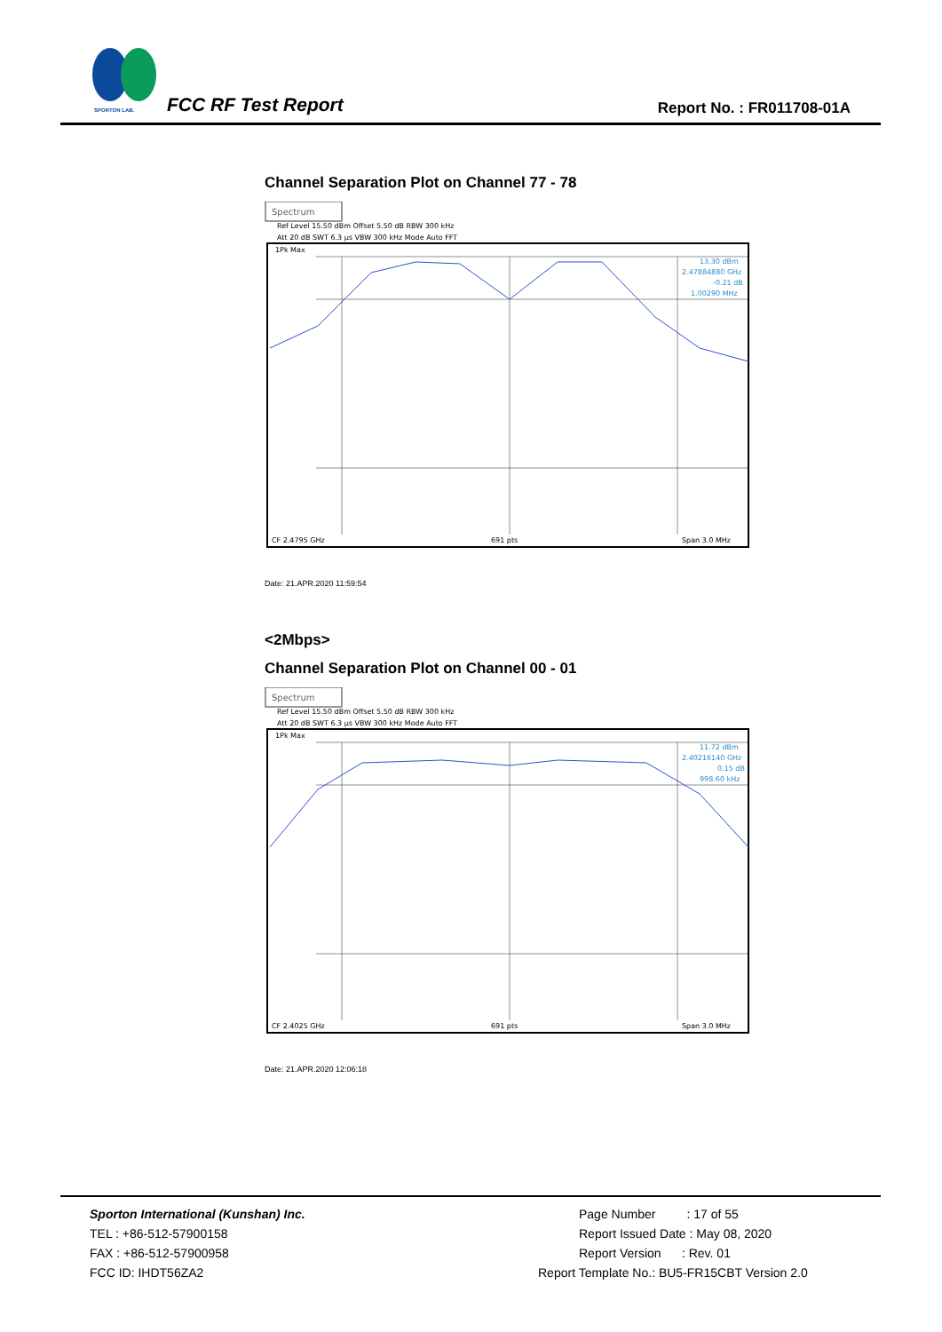SPORTON LAB.
FCC RF Test Report Report No. : FR011708-01A
Channel Separation Plot on Channel 77 - 78
Spectrum
Ref Level 15.50 dBm Offset 5.50 dB RBW 300 kHz
Att 20 dB SWT 6.3 µs VBW 300 kHz Mode Auto FFT
1Pk Max
13.30 dBm
2.47884880 GHz
-0.21 dB
1.00290 MHz
CF 2.4795 GHz
691 pts
Span 3.0 MHz
Date: 21.APR.2020 11:59:54
<2Mbps>
Channel Separation Plot on Channel 00 - 01
Spectrum
Ref Level 15.50 dBm Offset 5.50 dB RBW 300 kHz
Att 20 dB SWT 6.3 µs VBW 300 kHz Mode Auto FFT
1Pk Max
11.72 dBm
2.40216140 GHz
0.15 dB
998.60 kHz
CF 2.4025 GHz
691 pts
Span 3.0 MHz
Date: 21.APR.2020 12:06:18
Sporton International (Kunshan) Inc.
TEL : +86-512-57900158
FAX : +86-512-57900958
FCC ID: IHDT56ZA2
Page Number : 17 of 55
Report Issued Date : May 08, 2020
Report Version : Rev. 01
Report Template No.: BU5-FR15CBT Version 2.0